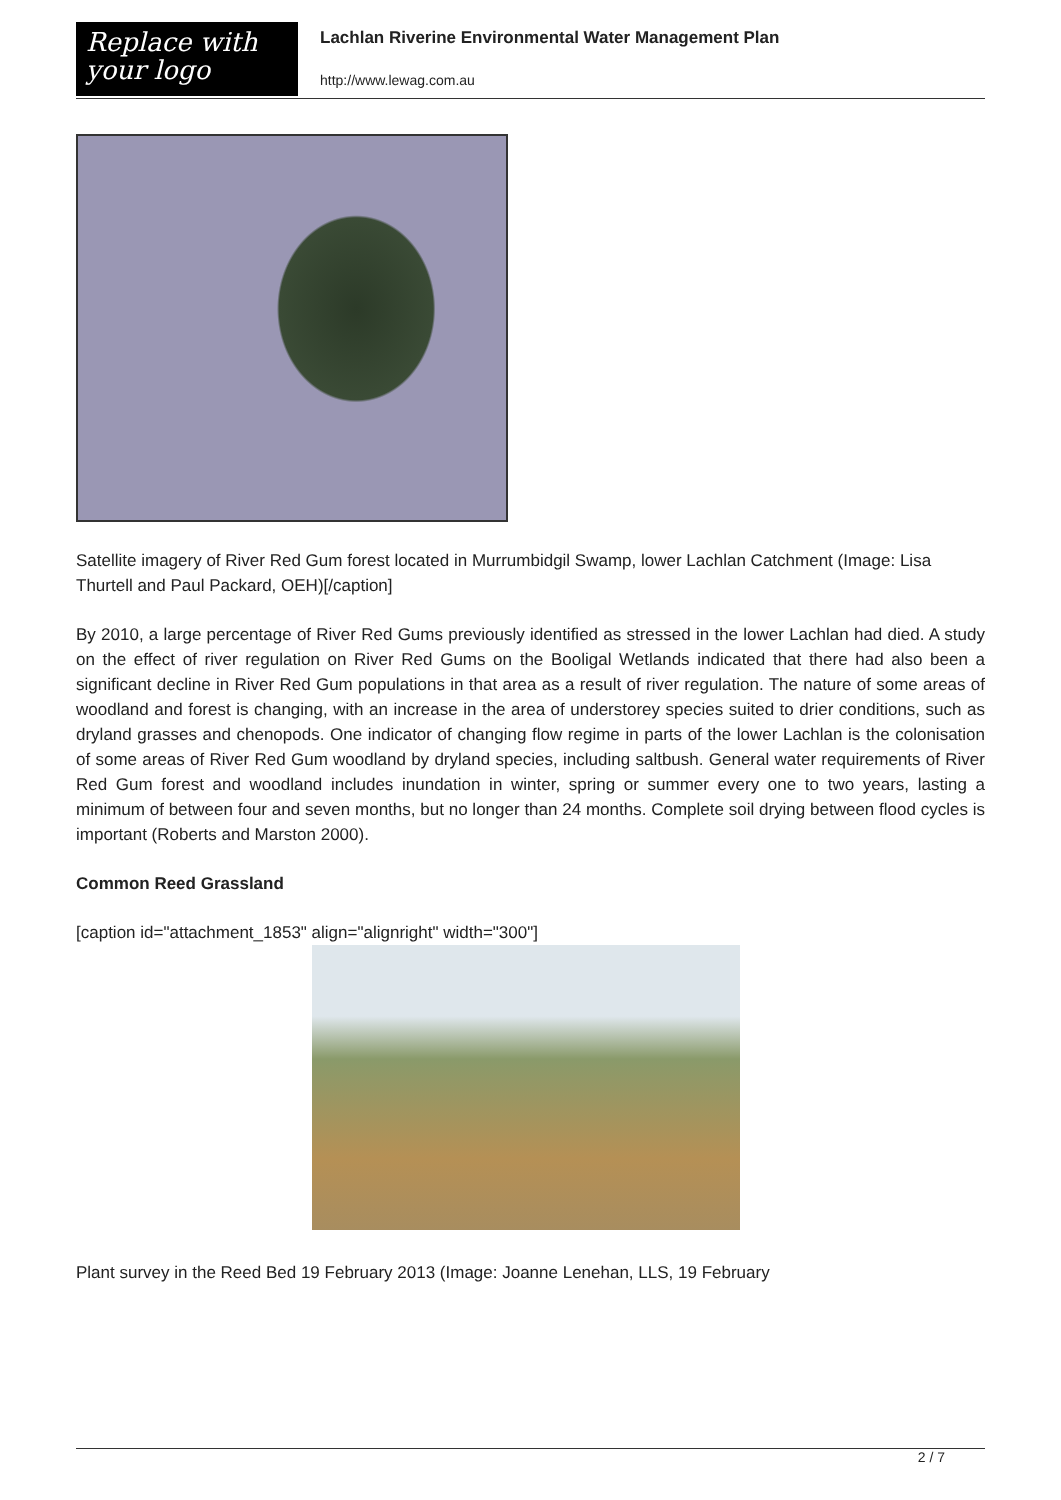Replace with
your logo
Lachlan Riverine Environmental Water Management Plan
http://www.lewag.com.au
Satellite imagery of River Red Gum forest located in Murrumbidgil Swamp, lower Lachlan Catchment (Image: Lisa Thurtell and Paul Packard, OEH)[/caption]
By 2010, a large percentage of River Red Gums previously identified as stressed in the lower Lachlan had died. A study on the effect of river regulation on River Red Gums on the Booligal Wetlands indicated that there had also been a significant decline in River Red Gum populations in that area as a result of river regulation. The nature of some areas of woodland and forest is changing, with an increase in the area of understorey species suited to drier conditions, such as dryland grasses and chenopods. One indicator of changing flow regime in parts of the lower Lachlan is the colonisation of some areas of River Red Gum woodland by dryland species, including saltbush. General water requirements of River Red Gum forest and woodland includes inundation in winter, spring or summer every one to two years, lasting a minimum of between four and seven months, but no longer than 24 months. Complete soil drying between flood cycles is important (Roberts and Marston 2000).
Common Reed Grassland
[caption id="attachment_1853" align="alignright" width="300"]
Plant survey in the Reed Bed 19 February 2013 (Image: Joanne Lenehan, LLS, 19 February
2 / 7